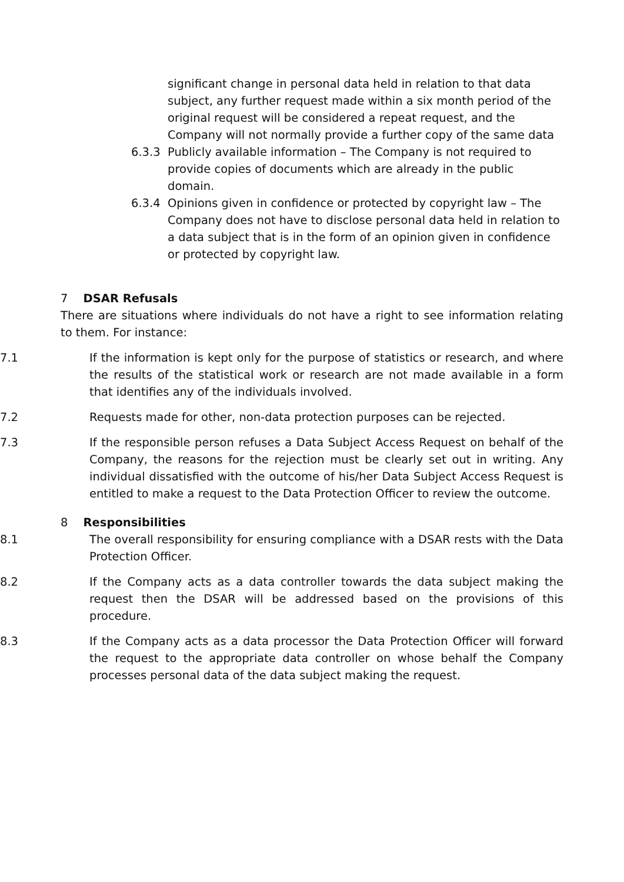significant change in personal data held in relation to that data subject, any further request made within a six month period of the original request will be considered a repeat request, and the Company will not normally provide a further copy of the same data
6.3.3 Publicly available information – The Company is not required to provide copies of documents which are already in the public domain.
6.3.4 Opinions given in confidence or protected by copyright law – The Company does not have to disclose personal data held in relation to a data subject that is in the form of an opinion given in confidence or protected by copyright law.
7 DSAR Refusals
There are situations where individuals do not have a right to see information relating to them. For instance:
7.1 If the information is kept only for the purpose of statistics or research, and where the results of the statistical work or research are not made available in a form that identifies any of the individuals involved.
7.2 Requests made for other, non-data protection purposes can be rejected.
7.3 If the responsible person refuses a Data Subject Access Request on behalf of the Company, the reasons for the rejection must be clearly set out in writing. Any individual dissatisfied with the outcome of his/her Data Subject Access Request is entitled to make a request to the Data Protection Officer to review the outcome.
8 Responsibilities
8.1 The overall responsibility for ensuring compliance with a DSAR rests with the Data Protection Officer.
8.2 If the Company acts as a data controller towards the data subject making the request then the DSAR will be addressed based on the provisions of this procedure.
8.3 If the Company acts as a data processor the Data Protection Officer will forward the request to the appropriate data controller on whose behalf the Company processes personal data of the data subject making the request.